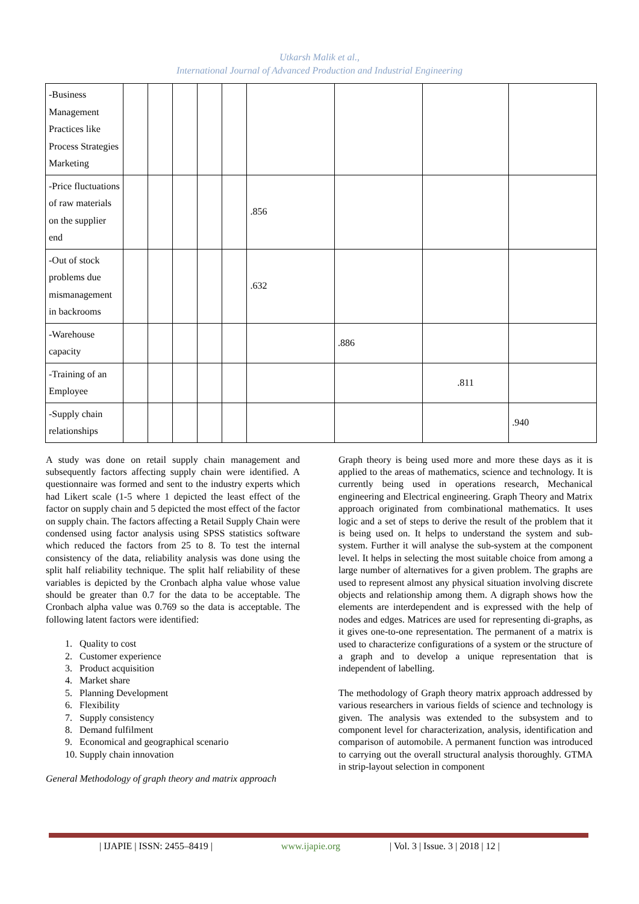Utkarsh Malik et al.,
International Journal of Advanced Production and Industrial Engineering
| -Business Management Practices like Process Strategies Marketing | | | | | | | | | |
| -Price fluctuations of raw materials on the supplier end | | | | | | .856 | | | |
| -Out of stock problems due mismanagement in backrooms | | | | | | .632 | | | |
| -Warehouse capacity | | | | | | | .886 | | |
| -Training of an Employee | | | | | | | | .811 | |
| -Supply chain relationships | | | | | | | | | .940 |
A study was done on retail supply chain management and subsequently factors affecting supply chain were identified. A questionnaire was formed and sent to the industry experts which had Likert scale (1-5 where 1 depicted the least effect of the factor on supply chain and 5 depicted the most effect of the factor on supply chain. The factors affecting a Retail Supply Chain were condensed using factor analysis using SPSS statistics software which reduced the factors from 25 to 8. To test the internal consistency of the data, reliability analysis was done using the split half reliability technique. The split half reliability of these variables is depicted by the Cronbach alpha value whose value should be greater than 0.7 for the data to be acceptable. The Cronbach alpha value was 0.769 so the data is acceptable. The following latent factors were identified:
1. Quality to cost
2. Customer experience
3. Product acquisition
4. Market share
5. Planning Development
6. Flexibility
7. Supply consistency
8. Demand fulfilment
9. Economical and geographical scenario
10. Supply chain innovation
General Methodology of graph theory and matrix approach
Graph theory is being used more and more these days as it is applied to the areas of mathematics, science and technology. It is currently being used in operations research, Mechanical engineering and Electrical engineering. Graph Theory and Matrix approach originated from combinational mathematics. It uses logic and a set of steps to derive the result of the problem that it is being used on. It helps to understand the system and sub-system. Further it will analyse the sub-system at the component level. It helps in selecting the most suitable choice from among a large number of alternatives for a given problem. The graphs are used to represent almost any physical situation involving discrete objects and relationship among them. A digraph shows how the elements are interdependent and is expressed with the help of nodes and edges. Matrices are used for representing di-graphs, as it gives one-to-one representation. The permanent of a matrix is used to characterize configurations of a system or the structure of a graph and to develop a unique representation that is independent of labelling.
The methodology of Graph theory matrix approach addressed by various researchers in various fields of science and technology is given. The analysis was extended to the subsystem and to component level for characterization, analysis, identification and comparison of automobile. A permanent function was introduced to carrying out the overall structural analysis thoroughly. GTMA in strip-layout selection in component
| IJAPIE | ISSN: 2455–8419 | www.ijapie.org | Vol. 3 | Issue. 3 | 2018 | 12 |